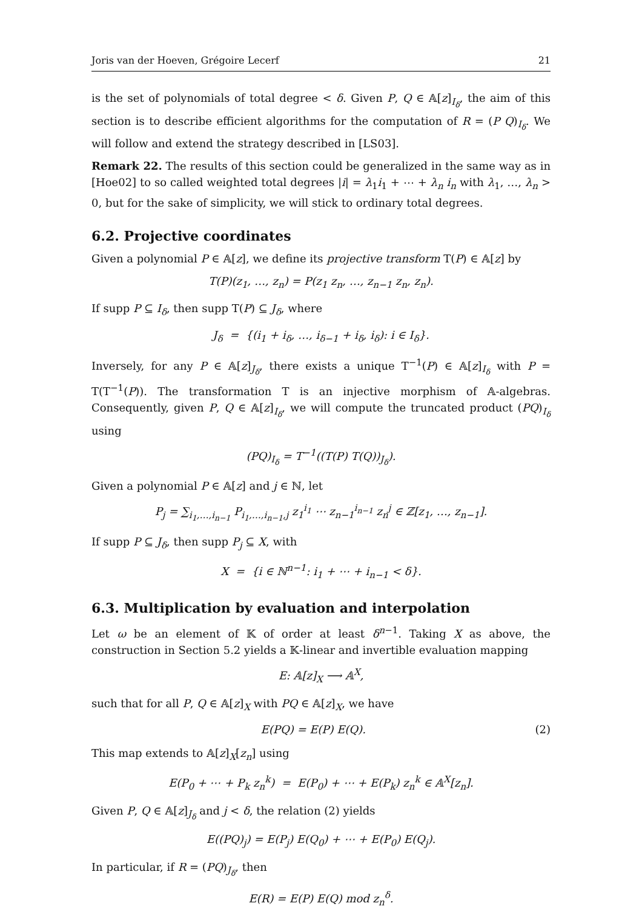Joris van der Hoeven, Grégoire Lecerf 21
is the set of polynomials of total degree < δ. Given P, Q ∈ 𝔸[z]<sub>I<sub>δ</sub></sub>, the aim of this section is to describe efficient algorithms for the computation of R = (P Q)<sub>I<sub>δ</sub></sub>. We will follow and extend the strategy described in [LS03].
Remark 22. The results of this section could be generalized in the same way as in [Hoe02] to so called weighted total degrees |i| = λ<sub>1</sub>i<sub>1</sub> + ⋯ + λ<sub>n</sub> i<sub>n</sub> with λ<sub>1</sub>, …, λ<sub>n</sub> > 0, but for the sake of simplicity, we will stick to ordinary total degrees.
6.2. Projective coordinates
Given a polynomial P ∈ 𝔸[z], we define its projective transform T(P) ∈ 𝔸[z] by
T(P)(z<sub>1</sub>, …, z<sub>n</sub>) = P(z<sub>1</sub> z<sub>n</sub>, …, z<sub>n−1</sub> z<sub>n</sub>, z<sub>n</sub>).
If supp P ⊆ I<sub>δ</sub>, then supp T(P) ⊆ J<sub>δ</sub>, where
J<sub>δ</sub> = {(i<sub>1</sub> + i<sub>δ</sub>, …, i<sub>δ−1</sub> + i<sub>δ</sub>, i<sub>δ</sub>): i ∈ I<sub>δ</sub>}.
Inversely, for any P ∈ 𝔸[z]<sub>J<sub>δ</sub></sub>, there exists a unique T<sup>−1</sup>(P) ∈ 𝔸[z]<sub>I<sub>δ</sub></sub> with P = T(T<sup>−1</sup>(P)). The transformation T is an injective morphism of 𝔸-algebras. Consequently, given P, Q ∈ 𝔸[z]<sub>I<sub>δ</sub></sub>, we will compute the truncated product (PQ)<sub>I<sub>δ</sub></sub> using
(PQ)<sub>I<sub>δ</sub></sub> = T<sup>−1</sup>((T(P) T(Q))<sub>J<sub>δ</sub></sub>).
Given a polynomial P ∈ 𝔸[z] and j ∈ ℕ, let
P<sub>j</sub> = ∑<sub>i<sub>1</sub>,…,i<sub>n−1</sub></sub> P<sub>i<sub>1</sub>,…,i<sub>n−1</sub>,j</sub> z<sub>1</sub><sup>i<sub>1</sub></sup> ⋯ z<sub>n−1</sub><sup>i<sub>n−1</sub></sup> z<sub>n</sub><sup>j</sup> ∈ ℤ[z<sub>1</sub>, …, z<sub>n−1</sub>].
If supp P ⊆ J<sub>δ</sub>, then supp P<sub>j</sub> ⊆ X, with
X = {i ∈ ℕ<sup>n−1</sup>: i<sub>1</sub> + ⋯ + i<sub>n−1</sub> < δ}.
6.3. Multiplication by evaluation and interpolation
Let ω be an element of 𝕂 of order at least δ<sup>n−1</sup>. Taking X as above, the construction in Section 5.2 yields a 𝕂-linear and invertible evaluation mapping
E: 𝔸[z]<sub>X</sub> ⟶ 𝔸<sup>X</sup>,
such that for all P, Q ∈ 𝔸[z]<sub>X</sub> with PQ ∈ 𝔸[z]<sub>X</sub>, we have
E(PQ) = E(P) E(Q). (2)
This map extends to 𝔸[z]<sub>X</sub>[z<sub>n</sub>] using
E(P<sub>0</sub> + ⋯ + P<sub>k</sub> z<sub>n</sub><sup>k</sup>) = E(P<sub>0</sub>) + ⋯ + E(P<sub>k</sub>) z<sub>n</sub><sup>k</sup> ∈ 𝔸<sup>X</sup>[z<sub>n</sub>].
Given P, Q ∈ 𝔸[z]<sub>J<sub>δ</sub></sub> and j < δ, the relation (2) yields
E((PQ)<sub>j</sub>) = E(P<sub>j</sub>) E(Q<sub>0</sub>) + ⋯ + E(P<sub>0</sub>) E(Q<sub>j</sub>).
In particular, if R = (PQ)<sub>J<sub>δ</sub></sub>, then
E(R) = E(P) E(Q) mod z<sub>n</sub><sup>δ</sup>.